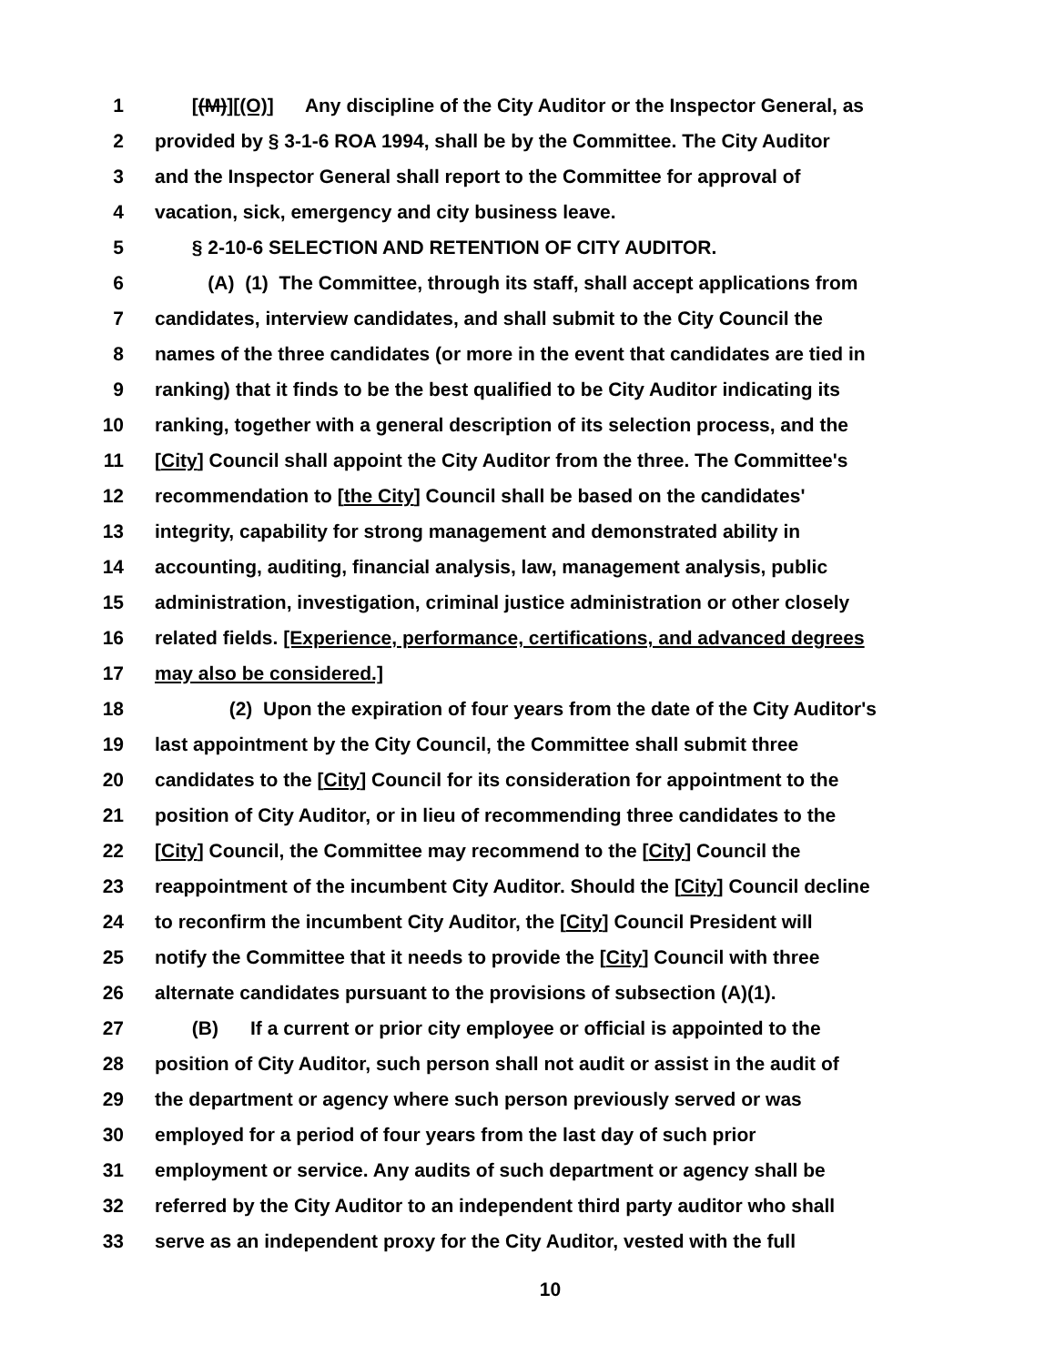1 [(M)][(O)] Any discipline of the City Auditor or the Inspector General, as
2 provided by § 3-1-6 ROA 1994, shall be by the Committee. The City Auditor
3 and the Inspector General shall report to the Committee for approval of
4 vacation, sick, emergency and city business leave.
5 § 2-10-6 SELECTION AND RETENTION OF CITY AUDITOR.
6 (A) (1) The Committee, through its staff, shall accept applications from
7 candidates, interview candidates, and shall submit to the City Council the
8 names of the three candidates (or more in the event that candidates are tied in
9 ranking) that it finds to be the best qualified to be City Auditor indicating its
10 ranking, together with a general description of its selection process, and the
11 [City] Council shall appoint the City Auditor from the three. The Committee's
12 recommendation to [the City] Council shall be based on the candidates'
13 integrity, capability for strong management and demonstrated ability in
14 accounting, auditing, financial analysis, law, management analysis, public
15 administration, investigation, criminal justice administration or other closely
16 related fields. [Experience, performance, certifications, and advanced degrees
17 may also be considered.]
18 (2) Upon the expiration of four years from the date of the City Auditor's
19 last appointment by the City Council, the Committee shall submit three
20 candidates to the [City] Council for its consideration for appointment to the
21 position of City Auditor, or in lieu of recommending three candidates to the
22 [City] Council, the Committee may recommend to the [City] Council the
23 reappointment of the incumbent City Auditor. Should the [City] Council decline
24 to reconfirm the incumbent City Auditor, the [City] Council President will
25 notify the Committee that it needs to provide the [City] Council with three
26 alternate candidates pursuant to the provisions of subsection (A)(1).
27 (B) If a current or prior city employee or official is appointed to the
28 position of City Auditor, such person shall not audit or assist in the audit of
29 the department or agency where such person previously served or was
30 employed for a period of four years from the last day of such prior
31 employment or service. Any audits of such department or agency shall be
32 referred by the City Auditor to an independent third party auditor who shall
33 serve as an independent proxy for the City Auditor, vested with the full
10